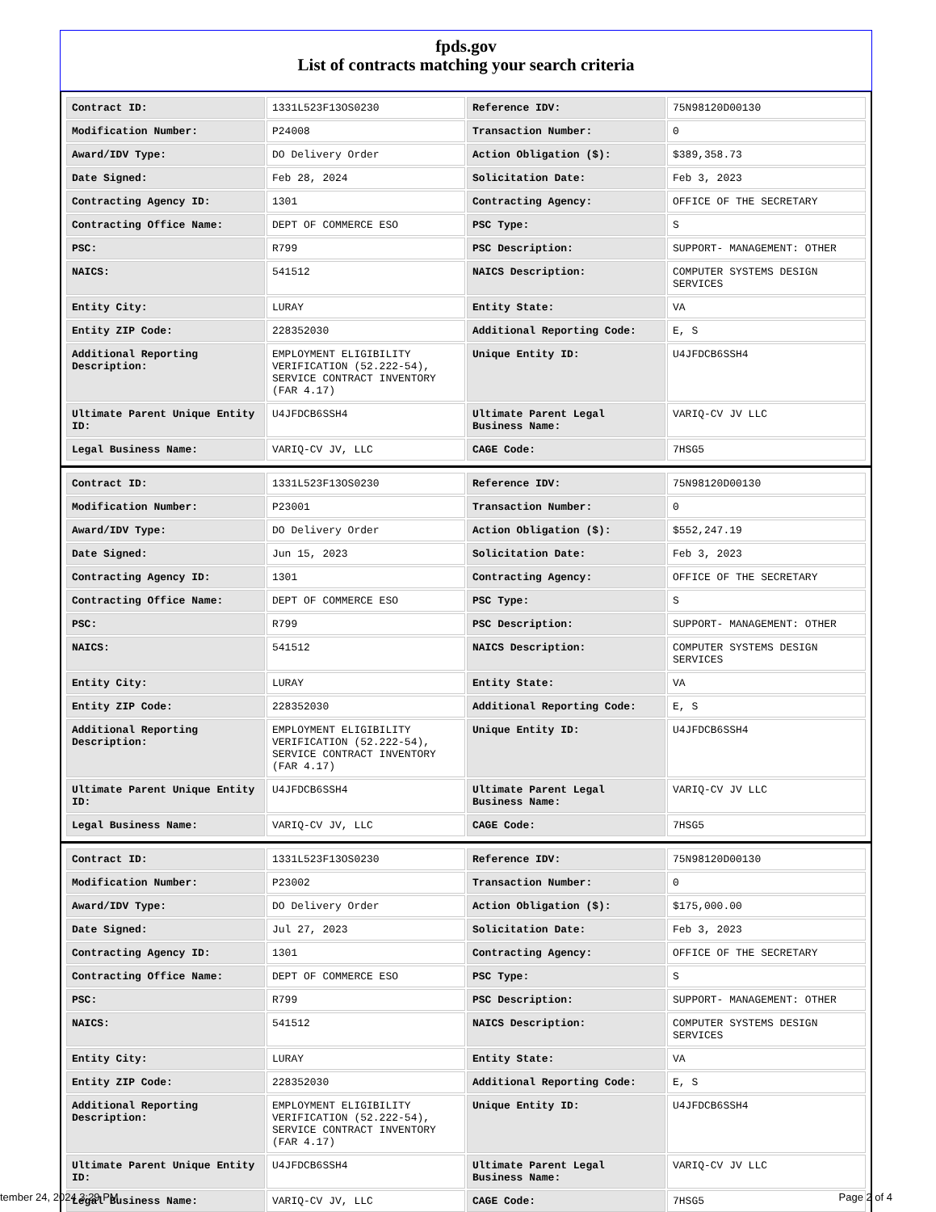fpds.gov
List of contracts matching your search criteria
| Contract ID: | 1331L523F13OS0230 | Reference IDV: | 75N98120D00130 |
| Modification Number: | P24008 | Transaction Number: | 0 |
| Award/IDV Type: | DO Delivery Order | Action Obligation ($): | $389,358.73 |
| Date Signed: | Feb 28, 2024 | Solicitation Date: | Feb 3, 2023 |
| Contracting Agency ID: | 1301 | Contracting Agency: | OFFICE OF THE SECRETARY |
| Contracting Office Name: | DEPT OF COMMERCE ESO | PSC Type: | S |
| PSC: | R799 | PSC Description: | SUPPORT- MANAGEMENT: OTHER |
| NAICS: | 541512 | NAICS Description: | COMPUTER SYSTEMS DESIGN SERVICES |
| Entity City: | LURAY | Entity State: | VA |
| Entity ZIP Code: | 228352030 | Additional Reporting Code: | E, S |
| Additional Reporting Description: | EMPLOYMENT ELIGIBILITY VERIFICATION (52.222-54), SERVICE CONTRACT INVENTORY (FAR 4.17) | Unique Entity ID: | U4JFDCB6SSH4 |
| Ultimate Parent Unique Entity ID: | U4JFDCB6SSH4 | Ultimate Parent Legal Business Name: | VARIQ-CV JV LLC |
| Legal Business Name: | VARIQ-CV JV, LLC | CAGE Code: | 7HSG5 |
| Contract ID: | 1331L523F13OS0230 | Reference IDV: | 75N98120D00130 |
| Modification Number: | P23001 | Transaction Number: | 0 |
| Award/IDV Type: | DO Delivery Order | Action Obligation ($): | $552,247.19 |
| Date Signed: | Jun 15, 2023 | Solicitation Date: | Feb 3, 2023 |
| Contracting Agency ID: | 1301 | Contracting Agency: | OFFICE OF THE SECRETARY |
| Contracting Office Name: | DEPT OF COMMERCE ESO | PSC Type: | S |
| PSC: | R799 | PSC Description: | SUPPORT- MANAGEMENT: OTHER |
| NAICS: | 541512 | NAICS Description: | COMPUTER SYSTEMS DESIGN SERVICES |
| Entity City: | LURAY | Entity State: | VA |
| Entity ZIP Code: | 228352030 | Additional Reporting Code: | E, S |
| Additional Reporting Description: | EMPLOYMENT ELIGIBILITY VERIFICATION (52.222-54), SERVICE CONTRACT INVENTORY (FAR 4.17) | Unique Entity ID: | U4JFDCB6SSH4 |
| Ultimate Parent Unique Entity ID: | U4JFDCB6SSH4 | Ultimate Parent Legal Business Name: | VARIQ-CV JV LLC |
| Legal Business Name: | VARIQ-CV JV, LLC | CAGE Code: | 7HSG5 |
| Contract ID: | 1331L523F13OS0230 | Reference IDV: | 75N98120D00130 |
| Modification Number: | P23002 | Transaction Number: | 0 |
| Award/IDV Type: | DO Delivery Order | Action Obligation ($): | $175,000.00 |
| Date Signed: | Jul 27, 2023 | Solicitation Date: | Feb 3, 2023 |
| Contracting Agency ID: | 1301 | Contracting Agency: | OFFICE OF THE SECRETARY |
| Contracting Office Name: | DEPT OF COMMERCE ESO | PSC Type: | S |
| PSC: | R799 | PSC Description: | SUPPORT- MANAGEMENT: OTHER |
| NAICS: | 541512 | NAICS Description: | COMPUTER SYSTEMS DESIGN SERVICES |
| Entity City: | LURAY | Entity State: | VA |
| Entity ZIP Code: | 228352030 | Additional Reporting Code: | E, S |
| Additional Reporting Description: | EMPLOYMENT ELIGIBILITY VERIFICATION (52.222-54), SERVICE CONTRACT INVENTORY (FAR 4.17) | Unique Entity ID: | U4JFDCB6SSH4 |
| Ultimate Parent Unique Entity ID: | U4JFDCB6SSH4 | Ultimate Parent Legal Business Name: | VARIQ-CV JV LLC |
| Legal Business Name: | VARIQ-CV JV, LLC | CAGE Code: | 7HSG5 |
tember 24, 2024 3:29 PM Page 2 of 4